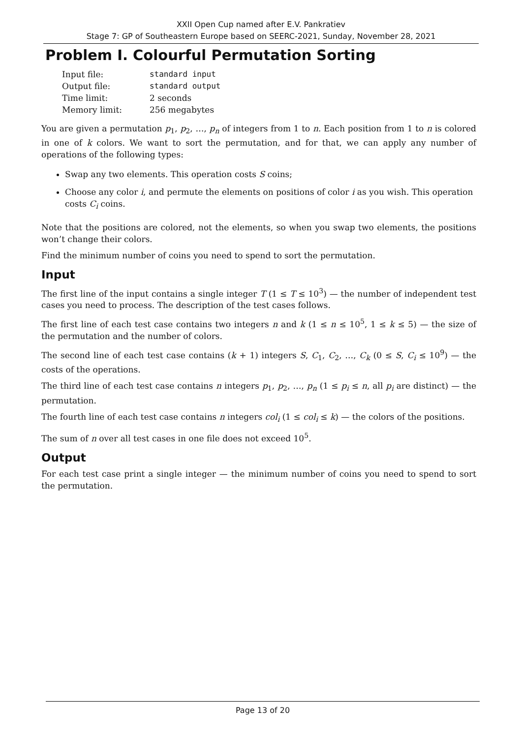XXII Open Cup named after E.V. Pankratiev
Stage 7: GP of Southeastern Europe based on SEERC-2021, Sunday, November 28, 2021
Problem I. Colourful Permutation Sorting
| Input file: | standard input |
| Output file: | standard output |
| Time limit: | 2 seconds |
| Memory limit: | 256 megabytes |
You are given a permutation p<sub>1</sub>, p<sub>2</sub>, …, p<sub>n</sub> of integers from 1 to n. Each position from 1 to n is colored in one of k colors. We want to sort the permutation, and for that, we can apply any number of operations of the following types:
Swap any two elements. This operation costs S coins;
Choose any color i, and permute the elements on positions of color i as you wish. This operation costs C<sub>i</sub> coins.
Note that the positions are colored, not the elements, so when you swap two elements, the positions won’t change their colors.
Find the minimum number of coins you need to spend to sort the permutation.
Input
The first line of the input contains a single integer T (1 ≤ T ≤ 10<sup>3</sup>) — the number of independent test cases you need to process. The description of the test cases follows.
The first line of each test case contains two integers n and k (1 ≤ n ≤ 10<sup>5</sup>, 1 ≤ k ≤ 5) — the size of the permutation and the number of colors.
The second line of each test case contains (k + 1) integers S, C<sub>1</sub>, C<sub>2</sub>, …, C<sub>k</sub> (0 ≤ S, C<sub>i</sub> ≤ 10<sup>9</sup>) — the costs of the operations.
The third line of each test case contains n integers p<sub>1</sub>, p<sub>2</sub>, …, p<sub>n</sub> (1 ≤ p<sub>i</sub> ≤ n, all p<sub>i</sub> are distinct) — the permutation.
The fourth line of each test case contains n integers col<sub>i</sub> (1 ≤ col<sub>i</sub> ≤ k) — the colors of the positions.
The sum of n over all test cases in one file does not exceed 10<sup>5</sup>.
Output
For each test case print a single integer — the minimum number of coins you need to spend to sort the permutation.
Page 13 of 20